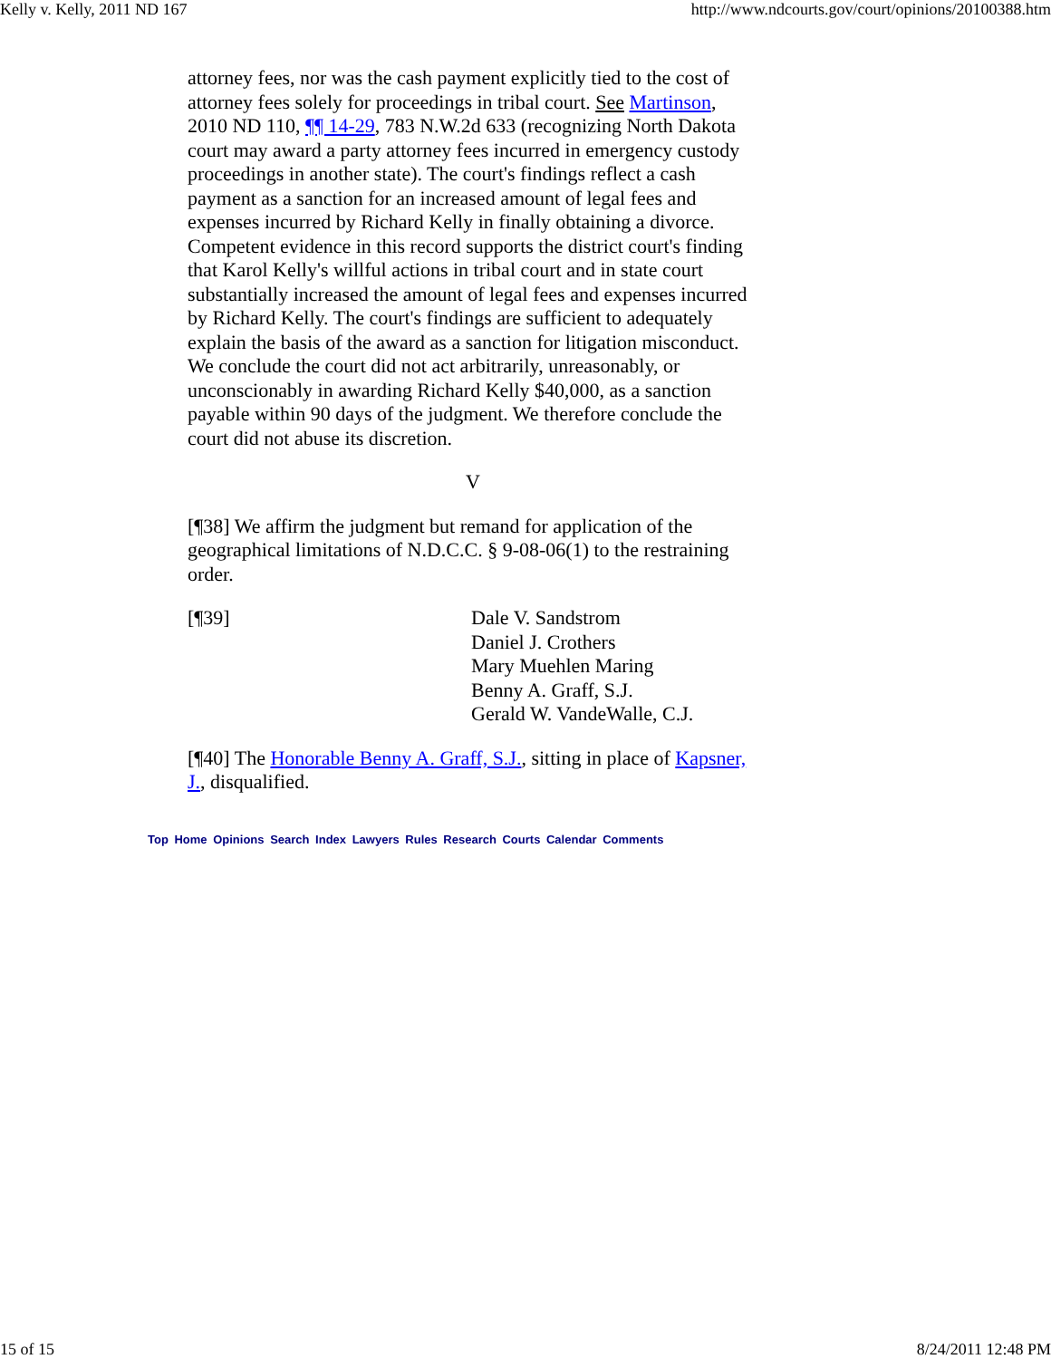Kelly v. Kelly, 2011 ND 167 http://www.ndcourts.gov/court/opinions/20100388.htm
attorney fees, nor was the cash payment explicitly tied to the cost of attorney fees solely for proceedings in tribal court. See Martinson, 2010 ND 110, ¶¶ 14-29, 783 N.W.2d 633 (recognizing North Dakota court may award a party attorney fees incurred in emergency custody proceedings in another state). The court's findings reflect a cash payment as a sanction for an increased amount of legal fees and expenses incurred by Richard Kelly in finally obtaining a divorce. Competent evidence in this record supports the district court's finding that Karol Kelly's willful actions in tribal court and in state court substantially increased the amount of legal fees and expenses incurred by Richard Kelly. The court's findings are sufficient to adequately explain the basis of the award as a sanction for litigation misconduct. We conclude the court did not act arbitrarily, unreasonably, or unconscionably in awarding Richard Kelly $40,000, as a sanction payable within 90 days of the judgment. We therefore conclude the court did not abuse its discretion.
V
[¶38] We affirm the judgment but remand for application of the geographical limitations of N.D.C.C. § 9-08-06(1) to the restraining order.
[¶39] Dale V. Sandstrom
Daniel J. Crothers
Mary Muehlen Maring
Benny A. Graff, S.J.
Gerald W. VandeWalle, C.J.
[¶40] The Honorable Benny A. Graff, S.J., sitting in place of Kapsner, J., disqualified.
Top Home Opinions Search Index Lawyers Rules Research Courts Calendar Comments
15 of 15 8/24/2011 12:48 PM